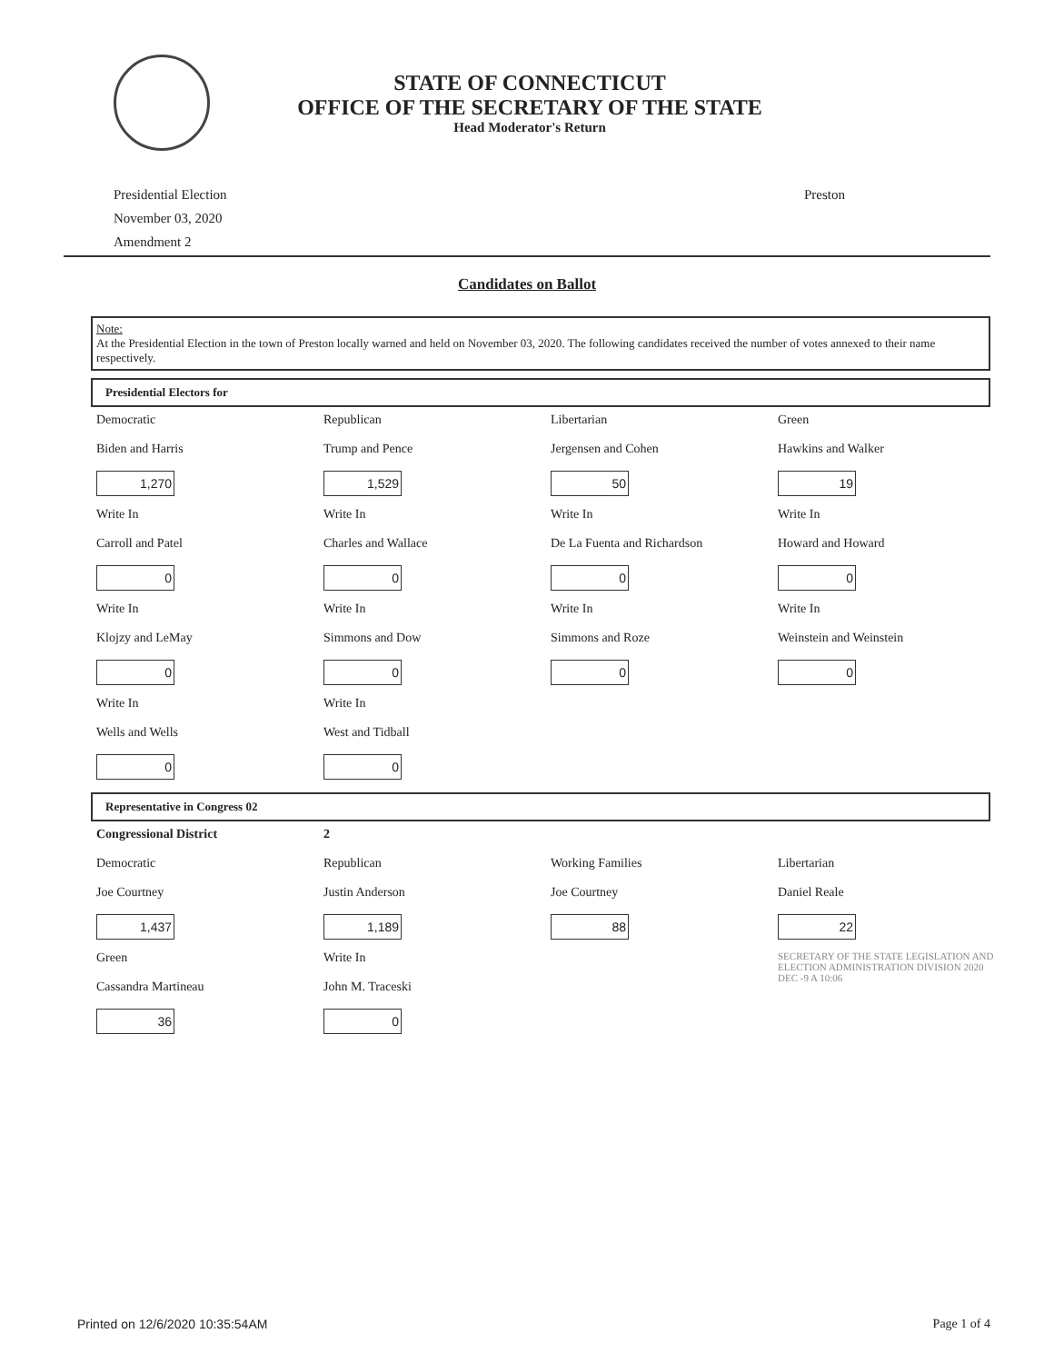STATE OF CONNECTICUT
OFFICE OF THE SECRETARY OF THE STATE
Head Moderator's Return
Presidential Election
November 03, 2020
Amendment 2
Preston
Candidates on Ballot
Note:
At the Presidential Election in the town of Preston locally warned and held on November 03, 2020. The following candidates received the number of votes annexed to their name respectively.
Presidential Electors for
| Democratic | Republican | Libertarian | Green |
| Biden and Harris | Trump and Pence | Jergensen and Cohen | Hawkins and Walker |
| 1,270 | 1,529 | 50 | 19 |
| Write In | Write In | Write In | Write In |
| Carroll and Patel | Charles and Wallace | De La Fuenta and Richardson | Howard and Howard |
| 0 | 0 | 0 | 0 |
| Write In | Write In | Write In | Write In |
| Klojzy and LeMay | Simmons and Dow | Simmons and Roze | Weinstein and Weinstein |
| 0 | 0 | 0 | 0 |
| Write In | Write In | | |
| Wells and Wells | West and Tidball | | |
| 0 | 0 | | |
Representative in Congress 02
| Congressional District | 2 | | |
| Democratic | Republican | Working Families | Libertarian |
| Joe Courtney | Justin Anderson | Joe Courtney | Daniel Reale |
| 1,437 | 1,189 | 88 | 22 |
| Green | Write In | | SECRETARY OF THE STATE LEGISLATION AND ELECTION ADMINISTRATION DIVISION 2020 DEC -9 A 10:06 |
| Cassandra Martineau | John M. Traceski | | |
| 36 | 0 | | |
Printed on 12/6/2020 10:35:54AM Page 1 of 4